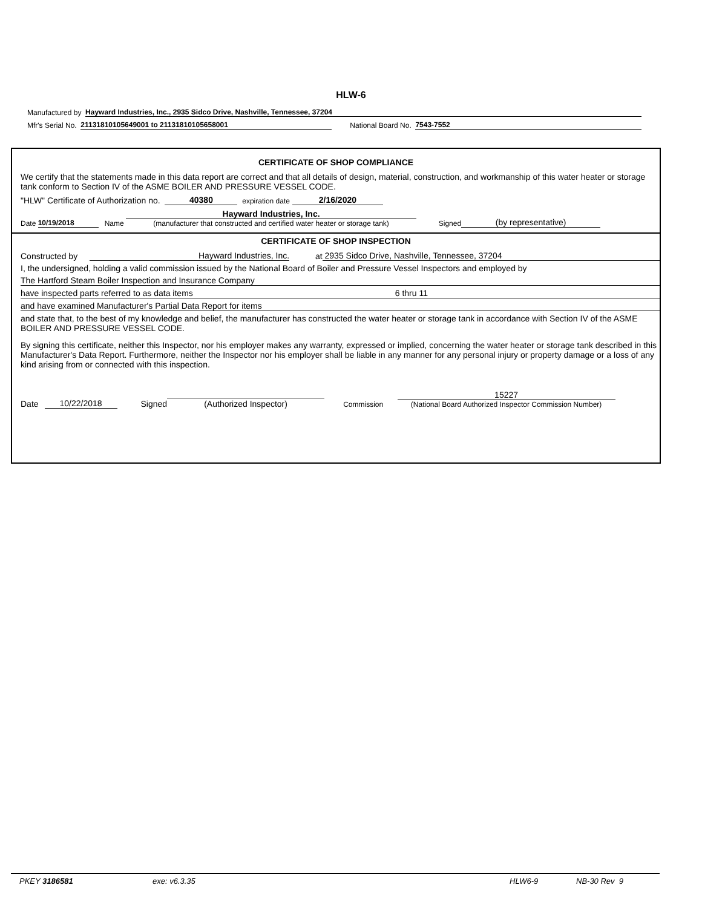HLW-6
Manufactured by Hayward Industries, Inc., 2935 Sidco Drive, Nashville, Tennessee, 37204
Mfr's Serial No. 21131810105649001 to 21131810105658001 National Board No. 7543-7552
CERTIFICATE OF SHOP COMPLIANCE
We certify that the statements made in this data report are correct and that all details of design, material, construction, and workmanship of this water heater or storage tank conform to Section IV of the ASME BOILER AND PRESSURE VESSEL CODE.
"HLW" Certificate of Authorization no. 40380 expiration date 2/16/2020
Date 10/19/2018 Name Hayward Industries, Inc.
(manufacturer that constructed and certified water heater or storage tank) Signed (by representative)
CERTIFICATE OF SHOP INSPECTION
Constructed by Hayward Industries, Inc. at 2935 Sidco Drive, Nashville, Tennessee, 37204
I, the undersigned, holding a valid commission issued by the National Board of Boiler and Pressure Vessel Inspectors and employed by
The Hartford Steam Boiler Inspection and Insurance Company
have inspected parts referred to as data items 6 thru 11
and have examined Manufacturer's Partial Data Report for items
and state that, to the best of my knowledge and belief, the manufacturer has constructed the water heater or storage tank in accordance with Section IV of the ASME BOILER AND PRESSURE VESSEL CODE.
By signing this certificate, neither this Inspector, nor his employer makes any warranty, expressed or implied, concerning the water heater or storage tank described in this Manufacturer's Data Report. Furthermore, neither the Inspector nor his employer shall be liable in any manner for any personal injury or property damage or a loss of any kind arising from or connected with this inspection.
Date 10/22/2018 Signed (Authorized Inspector) Commission 15227
(National Board Authorized Inspector Commission Number)
PKEY 3186581 exe: v6.3.35 HLW6-9 NB-30 Rev 9